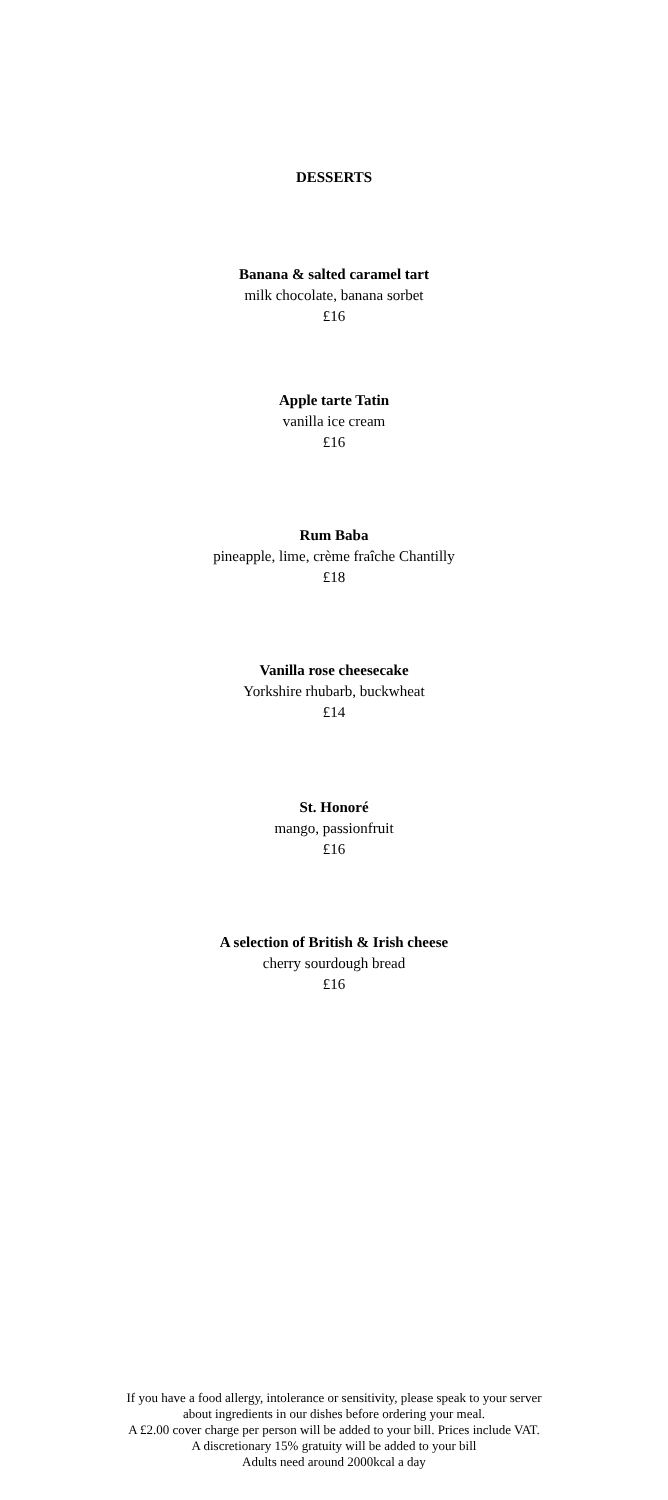DESSERTS
Banana & salted caramel tart
milk chocolate, banana sorbet
£16
Apple tarte Tatin
vanilla ice cream
£16
Rum Baba
pineapple, lime, crème fraîche Chantilly
£18
Vanilla rose cheesecake
Yorkshire rhubarb, buckwheat
£14
St. Honoré
mango, passionfruit
£16
A selection of British & Irish cheese
cherry sourdough bread
£16
If you have a food allergy, intolerance or sensitivity, please speak to your server
about ingredients in our dishes before ordering your meal.
A £2.00 cover charge per person will be added to your bill. Prices include VAT.
A discretionary 15% gratuity will be added to your bill
Adults need around 2000kcal a day